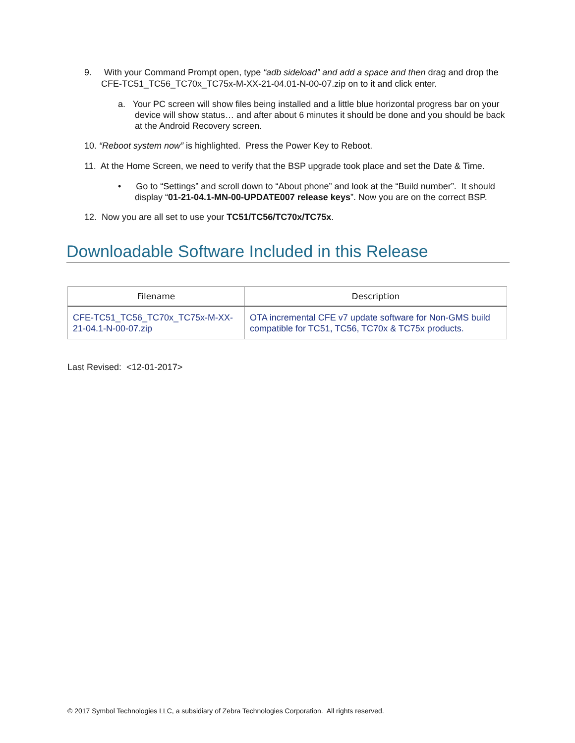9. With your Command Prompt open, type “adb sideload” and add a space and then drag and drop the CFE-TC51_TC56_TC70x_TC75x-M-XX-21-04.01-N-00-07.zip on to it and click enter.
a. Your PC screen will show files being installed and a little blue horizontal progress bar on your device will show status… and after about 6 minutes it should be done and you should be back at the Android Recovery screen.
10. “Reboot system now” is highlighted. Press the Power Key to Reboot.
11. At the Home Screen, we need to verify that the BSP upgrade took place and set the Date & Time.
• Go to “Settings” and scroll down to “About phone” and look at the “Build number”. It should display “01-21-04.1-MN-00-UPDATE007 release keys”. Now you are on the correct BSP.
12. Now you are all set to use your TC51/TC56/TC70x/TC75x.
Downloadable Software Included in this Release
| Filename | Description |
| --- | --- |
| CFE-TC51_TC56_TC70x_TC75x-M-XX-21-04.1-N-00-07.zip | OTA incremental CFE v7 update software for Non-GMS build compatible for TC51, TC56, TC70x & TC75x products. |
Last Revised: <12-01-2017>
© 2017 Symbol Technologies LLC, a subsidiary of Zebra Technologies Corporation. All rights reserved.